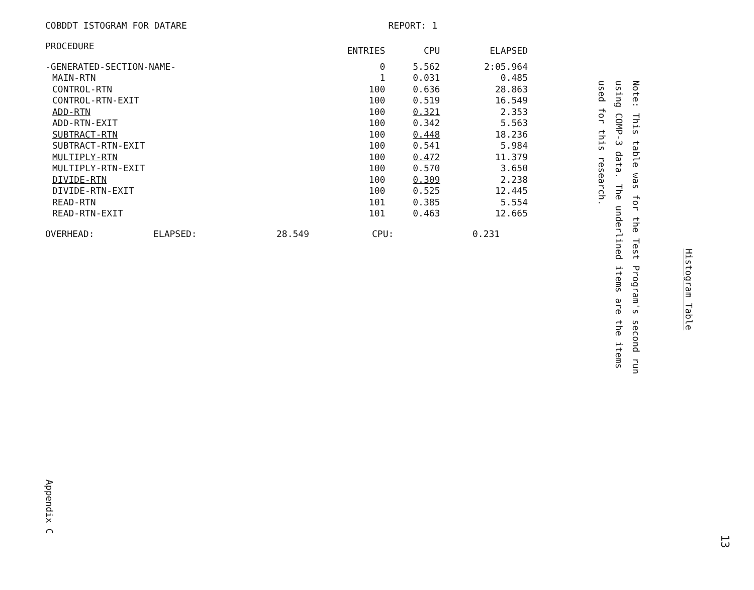COBDDT ISTOGRAM FOR DATARE REPORT: 1
| PROCEDURE | ENTRIES | CPU | ELAPSED |
| --- | --- | --- | --- |
| -GENERATED-SECTION-NAME- | 0 | 5.562 | 2:05.964 |
| MAIN-RTN | 1 | 0.031 | 0.485 |
| CONTROL-RTN | 100 | 0.636 | 28.863 |
| CONTROL-RTN-EXIT | 100 | 0.519 | 16.549 |
| ADD-RTN | 100 | 0.321 | 2.353 |
| ADD-RTN-EXIT | 100 | 0.342 | 5.563 |
| SUBTRACT-RTN | 100 | 0.448 | 18.236 |
| SUBTRACT-RTN-EXIT | 100 | 0.541 | 5.984 |
| MULTIPLY-RTN | 100 | 0.472 | 11.379 |
| MULTIPLY-RTN-EXIT | 100 | 0.570 | 3.650 |
| DIVIDE-RTN | 100 | 0.309 | 2.238 |
| DIVIDE-RTN-EXIT | 100 | 0.525 | 12.445 |
| READ-RTN | 101 | 0.385 | 5.554 |
| READ-RTN-EXIT | 101 | 0.463 | 12.665 |
OVERHEAD: ELAPSED: 28.549 CPU: 0.231
Histogram Table
Note: This table was for the Test Program's second run
using COMP-3 data. The underlined items are the items
used for this research.
Appendix C
13